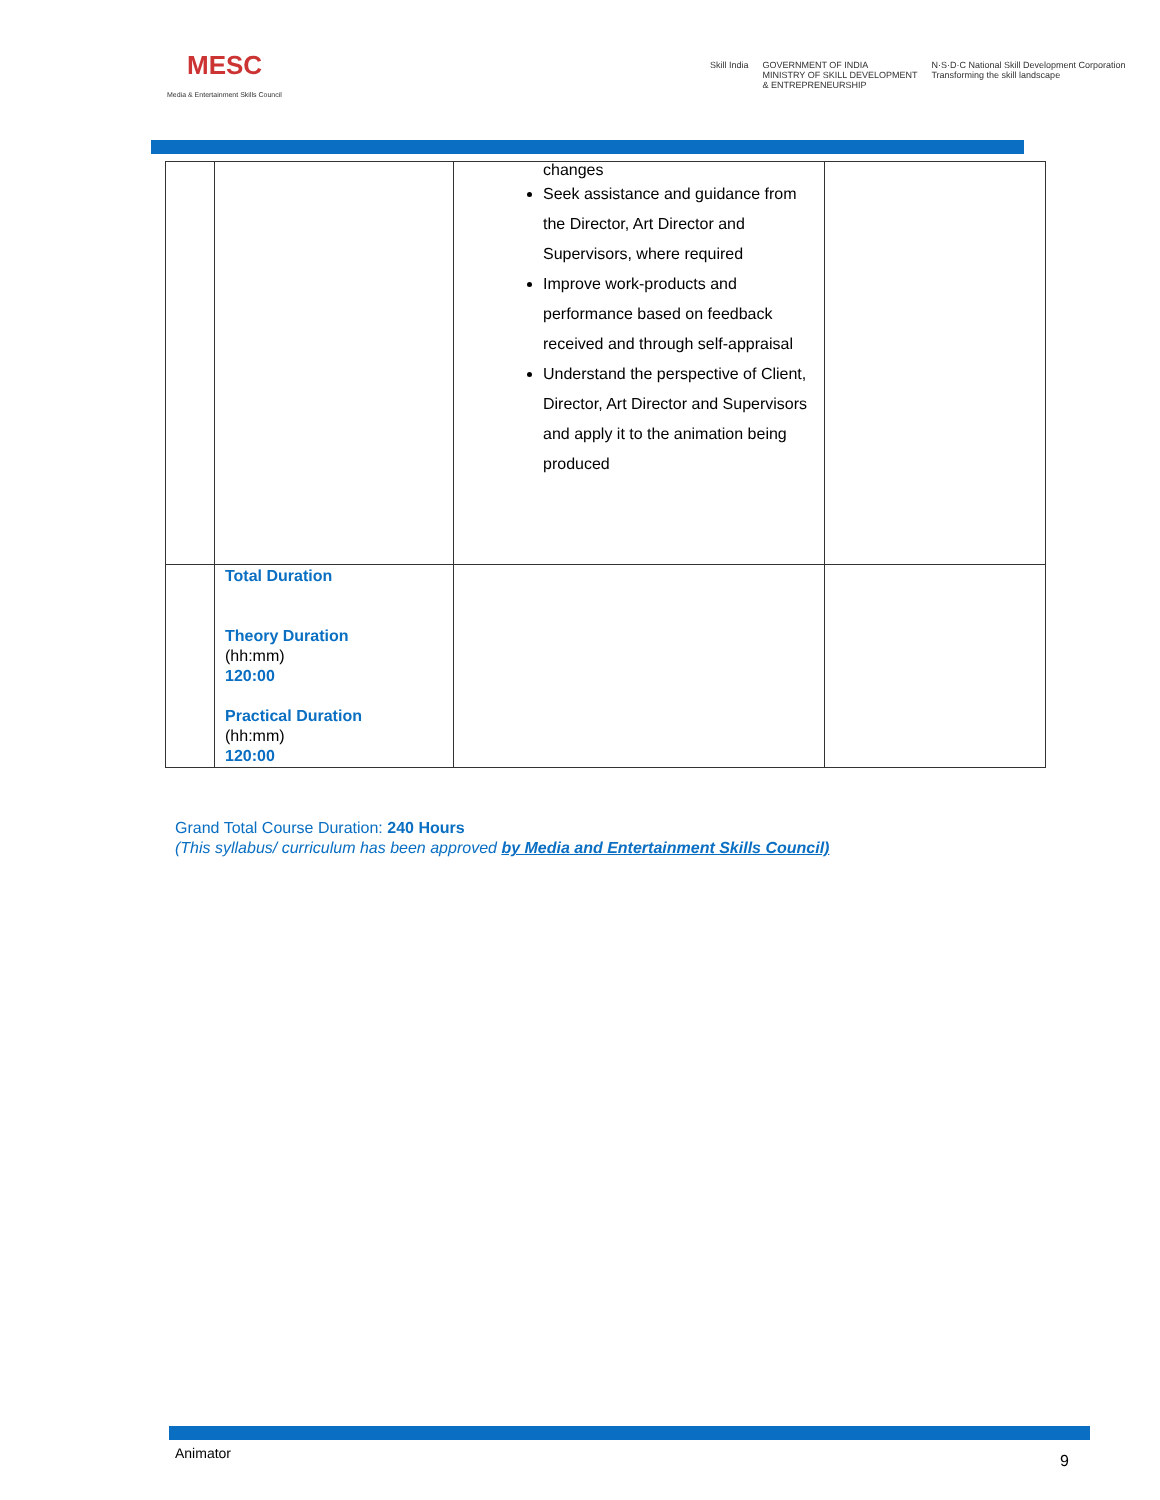MESC
Media & Entertainment Skills Council
Skill India GOVERNMENT OF INDIA
MINISTRY OF SKILL DEVELOPMENT
& ENTREPRENEURSHIP N·S·D·C National Skill Development Corporation
Transforming the skill landscape
| | | changes Seek assistance and guidance from the Director, Art Director and Supervisors, where required Improve work-products and performance based on feedback received and through self-appraisal Understand the perspective of Client, Director, Art Director and Supervisors and apply it to the animation being produced | |
| | Total Duration Theory Duration (hh:mm) 120:00 Practical Duration (hh:mm) 120:00 | | |
Grand Total Course Duration: 240 Hours
(This syllabus/ curriculum has been approved by Media and Entertainment Skills Council)
Animator 9